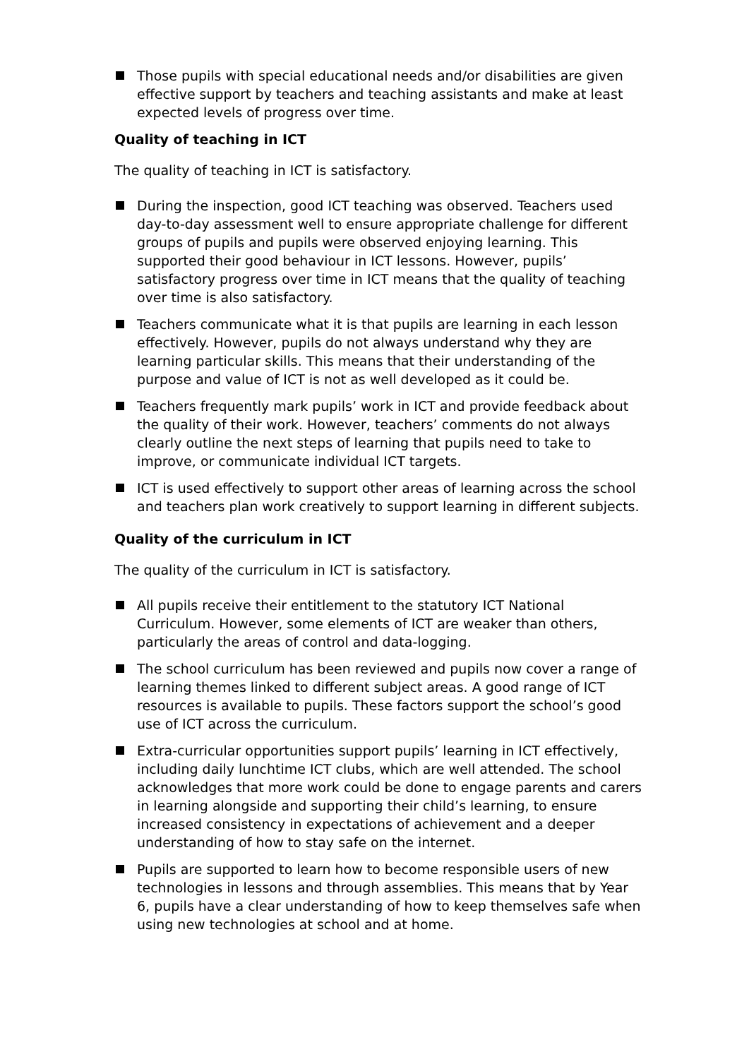Those pupils with special educational needs and/or disabilities are given effective support by teachers and teaching assistants and make at least expected levels of progress over time.
Quality of teaching in ICT
The quality of teaching in ICT is satisfactory.
During the inspection, good ICT teaching was observed. Teachers used day-to-day assessment well to ensure appropriate challenge for different groups of pupils and pupils were observed enjoying learning. This supported their good behaviour in ICT lessons. However, pupils’ satisfactory progress over time in ICT means that the quality of teaching over time is also satisfactory.
Teachers communicate what it is that pupils are learning in each lesson effectively. However, pupils do not always understand why they are learning particular skills. This means that their understanding of the purpose and value of ICT is not as well developed as it could be.
Teachers frequently mark pupils’ work in ICT and provide feedback about the quality of their work. However, teachers’ comments do not always clearly outline the next steps of learning that pupils need to take to improve, or communicate individual ICT targets.
ICT is used effectively to support other areas of learning across the school and teachers plan work creatively to support learning in different subjects.
Quality of the curriculum in ICT
The quality of the curriculum in ICT is satisfactory.
All pupils receive their entitlement to the statutory ICT National Curriculum. However, some elements of ICT are weaker than others, particularly the areas of control and data-logging.
The school curriculum has been reviewed and pupils now cover a range of learning themes linked to different subject areas. A good range of ICT resources is available to pupils. These factors support the school’s good use of ICT across the curriculum.
Extra-curricular opportunities support pupils’ learning in ICT effectively, including daily lunchtime ICT clubs, which are well attended. The school acknowledges that more work could be done to engage parents and carers in learning alongside and supporting their child’s learning, to ensure increased consistency in expectations of achievement and a deeper understanding of how to stay safe on the internet.
Pupils are supported to learn how to become responsible users of new technologies in lessons and through assemblies. This means that by Year 6, pupils have a clear understanding of how to keep themselves safe when using new technologies at school and at home.